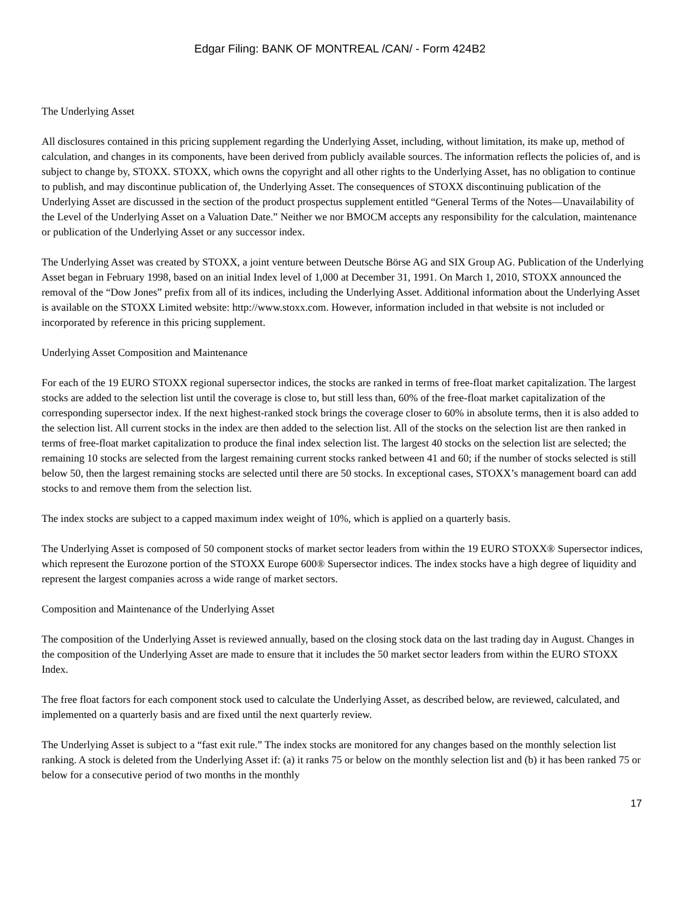Edgar Filing: BANK OF MONTREAL /CAN/ - Form 424B2
The Underlying Asset
All disclosures contained in this pricing supplement regarding the Underlying Asset, including, without limitation, its make up, method of calculation, and changes in its components, have been derived from publicly available sources. The information reflects the policies of, and is subject to change by, STOXX. STOXX, which owns the copyright and all other rights to the Underlying Asset, has no obligation to continue to publish, and may discontinue publication of, the Underlying Asset. The consequences of STOXX discontinuing publication of the Underlying Asset are discussed in the section of the product prospectus supplement entitled “General Terms of the Notes—Unavailability of the Level of the Underlying Asset on a Valuation Date.” Neither we nor BMOCM accepts any responsibility for the calculation, maintenance or publication of the Underlying Asset or any successor index.
The Underlying Asset was created by STOXX, a joint venture between Deutsche Börse AG and SIX Group AG. Publication of the Underlying Asset began in February 1998, based on an initial Index level of 1,000 at December 31, 1991. On March 1, 2010, STOXX announced the removal of the “Dow Jones” prefix from all of its indices, including the Underlying Asset. Additional information about the Underlying Asset is available on the STOXX Limited website: http://www.stoxx.com. However, information included in that website is not included or incorporated by reference in this pricing supplement.
Underlying Asset Composition and Maintenance
For each of the 19 EURO STOXX regional supersector indices, the stocks are ranked in terms of free-float market capitalization. The largest stocks are added to the selection list until the coverage is close to, but still less than, 60% of the free-float market capitalization of the corresponding supersector index. If the next highest-ranked stock brings the coverage closer to 60% in absolute terms, then it is also added to the selection list. All current stocks in the index are then added to the selection list. All of the stocks on the selection list are then ranked in terms of free-float market capitalization to produce the final index selection list. The largest 40 stocks on the selection list are selected; the remaining 10 stocks are selected from the largest remaining current stocks ranked between 41 and 60; if the number of stocks selected is still below 50, then the largest remaining stocks are selected until there are 50 stocks. In exceptional cases, STOXX’s management board can add stocks to and remove them from the selection list.
The index stocks are subject to a capped maximum index weight of 10%, which is applied on a quarterly basis.
The Underlying Asset is composed of 50 component stocks of market sector leaders from within the 19 EURO STOXX® Supersector indices, which represent the Eurozone portion of the STOXX Europe 600® Supersector indices. The index stocks have a high degree of liquidity and represent the largest companies across a wide range of market sectors.
Composition and Maintenance of the Underlying Asset
The composition of the Underlying Asset is reviewed annually, based on the closing stock data on the last trading day in August. Changes in the composition of the Underlying Asset are made to ensure that it includes the 50 market sector leaders from within the EURO STOXX Index.
The free float factors for each component stock used to calculate the Underlying Asset, as described below, are reviewed, calculated, and implemented on a quarterly basis and are fixed until the next quarterly review.
The Underlying Asset is subject to a “fast exit rule.” The index stocks are monitored for any changes based on the monthly selection list ranking. A stock is deleted from the Underlying Asset if: (a) it ranks 75 or below on the monthly selection list and (b) it has been ranked 75 or below for a consecutive period of two months in the monthly
17